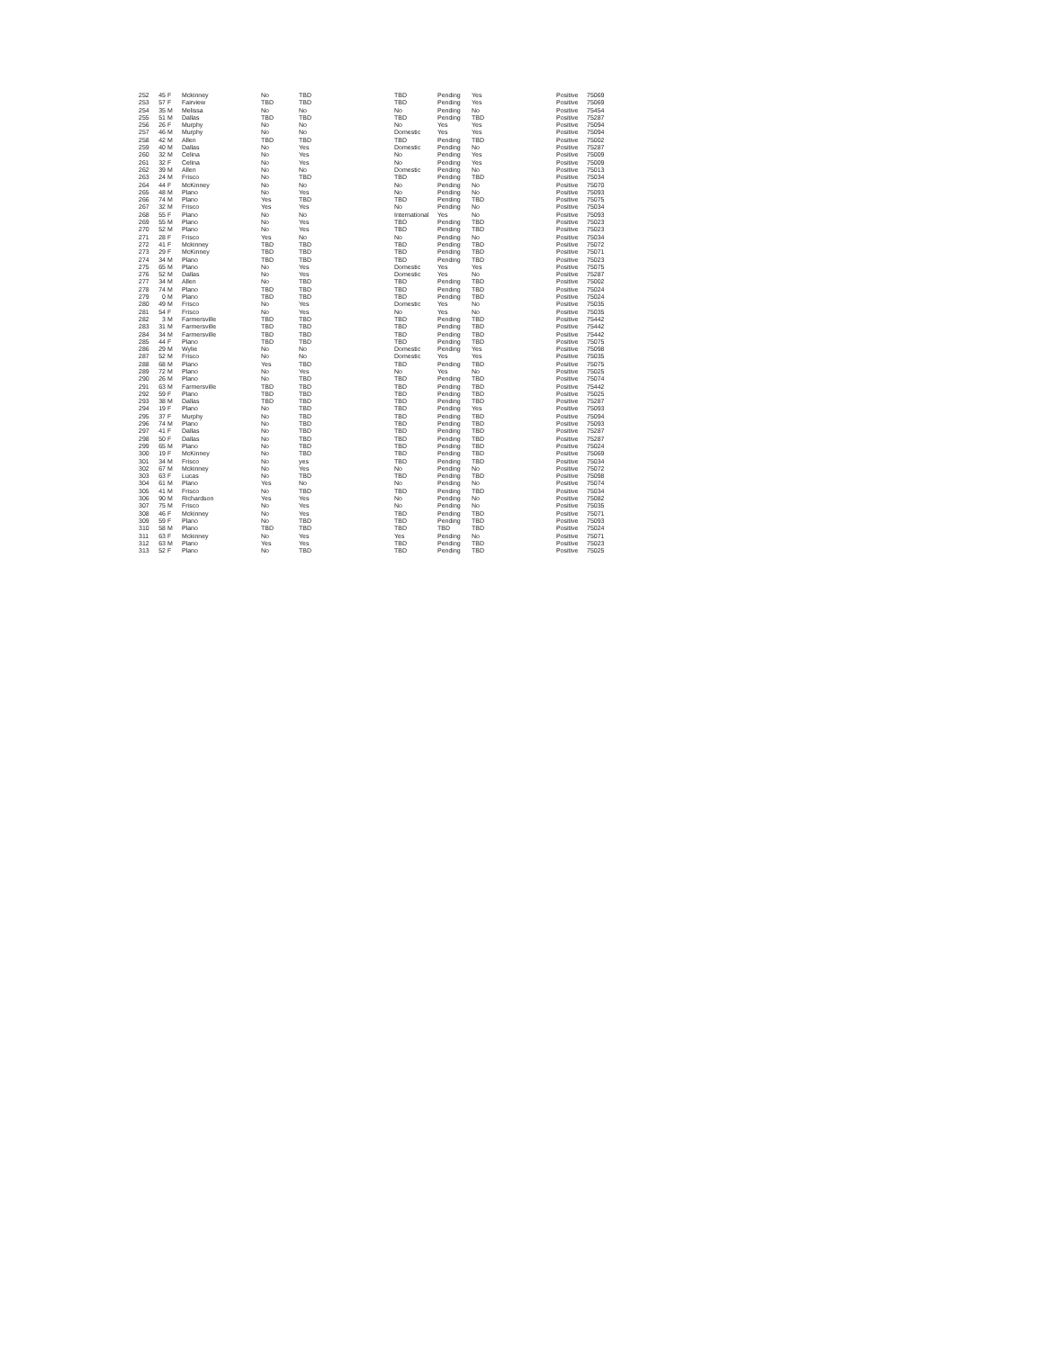| 252 | 45 | F | Mckinney | No | TBD | TBD | Pending | Yes | Positive | 75069 |
| 253 | 57 | F | Fairview | TBD | TBD | TBD | Pending | Yes | Positive | 75069 |
| 254 | 35 | M | Melissa | No | No | No | Pending | No | Positive | 75454 |
| 255 | 51 | M | Dallas | TBD | TBD | TBD | Pending | TBD | Positive | 75287 |
| 256 | 26 | F | Murphy | No | No | No | Yes | Yes | Positive | 75094 |
| 257 | 46 | M | Murphy | No | No | Domestic | Yes | Yes | Positive | 75094 |
| 258 | 42 | M | Allen | TBD | TBD | TBD | Pending | TBD | Positive | 75002 |
| 259 | 40 | M | Dallas | No | Yes | Domestic | Pending | No | Positive | 75287 |
| 260 | 32 | M | Celina | No | Yes | No | Pending | Yes | Positive | 75009 |
| 261 | 32 | F | Celina | No | Yes | No | Pending | Yes | Positive | 75009 |
| 262 | 39 | M | Allen | No | No | Domestic | Pending | No | Positive | 75013 |
| 263 | 24 | M | Frisco | No | TBD | TBD | Pending | TBD | Positive | 75034 |
| 264 | 44 | F | McKinney | No | No | No | Pending | No | Positive | 75070 |
| 265 | 48 | M | Plano | No | Yes | No | Pending | No | Positive | 75093 |
| 266 | 74 | M | Plano | Yes | TBD | TBD | Pending | TBD | Positive | 75075 |
| 267 | 32 | M | Frisco | Yes | Yes | No | Pending | No | Positive | 75034 |
| 268 | 55 | F | Plano | No | No | International | Yes | No | Positive | 75093 |
| 269 | 55 | M | Plano | No | Yes | TBD | Pending | TBD | Positive | 75023 |
| 270 | 52 | M | Plano | No | Yes | TBD | Pending | TBD | Positive | 75023 |
| 271 | 28 | F | Frisco | Yes | No | No | Pending | No | Positive | 75034 |
| 272 | 41 | F | Mckinney | TBD | TBD | TBD | Pending | TBD | Positive | 75072 |
| 273 | 29 | F | McKinney | TBD | TBD | TBD | Pending | TBD | Positive | 75071 |
| 274 | 34 | M | Plano | TBD | TBD | TBD | Pending | TBD | Positive | 75023 |
| 275 | 65 | M | Plano | No | Yes | Domestic | Yes | Yes | Positive | 75075 |
| 276 | 52 | M | Dallas | No | Yes | Domestic | Yes | No | Positive | 75287 |
| 277 | 34 | M | Allen | No | TBD | TBD | Pending | TBD | Positive | 75002 |
| 278 | 74 | M | Plano | TBD | TBD | TBD | Pending | TBD | Positive | 75024 |
| 279 | 0 | M | Plano | TBD | TBD | TBD | Pending | TBD | Positive | 75024 |
| 280 | 49 | M | Frisco | No | Yes | Domestic | Yes | No | Positive | 75035 |
| 281 | 54 | F | Frisco | No | Yes | No | Yes | No | Positive | 75035 |
| 282 | 3 | M | Farmersville | TBD | TBD | TBD | Pending | TBD | Positive | 75442 |
| 283 | 31 | M | Farmersville | TBD | TBD | TBD | Pending | TBD | Positive | 75442 |
| 284 | 34 | M | Farmersville | TBD | TBD | TBD | Pending | TBD | Positive | 75442 |
| 285 | 44 | F | Plano | TBD | TBD | TBD | Pending | TBD | Positive | 75075 |
| 286 | 29 | M | Wylie | No | No | Domestic | Pending | Yes | Positive | 75098 |
| 287 | 52 | M | Frisco | No | No | Domestic | Yes | Yes | Positive | 75035 |
| 288 | 68 | M | Plano | Yes | TBD | TBD | Pending | TBD | Positive | 75075 |
| 289 | 72 | M | Plano | No | Yes | No | Yes | No | Positive | 75025 |
| 290 | 26 | M | Plano | No | TBD | TBD | Pending | TBD | Positive | 75074 |
| 291 | 63 | M | Farmersville | TBD | TBD | TBD | Pending | TBD | Positive | 75442 |
| 292 | 59 | F | Plano | TBD | TBD | TBD | Pending | TBD | Positive | 75025 |
| 293 | 38 | M | Dallas | TBD | TBD | TBD | Pending | TBD | Positive | 75287 |
| 294 | 19 | F | Plano | No | TBD | TBD | Pending | Yes | Positive | 75093 |
| 295 | 37 | F | Murphy | No | TBD | TBD | Pending | TBD | Positive | 75094 |
| 296 | 74 | M | Plano | No | TBD | TBD | Pending | TBD | Positive | 75093 |
| 297 | 41 | F | Dallas | No | TBD | TBD | Pending | TBD | Positive | 75287 |
| 298 | 50 | F | Dallas | No | TBD | TBD | Pending | TBD | Positive | 75287 |
| 299 | 65 | M | Plano | No | TBD | TBD | Pending | TBD | Positive | 75024 |
| 300 | 19 | F | McKinney | No | TBD | TBD | Pending | TBD | Positive | 75069 |
| 301 | 34 | M | Frisco | No | yes | TBD | Pending | TBD | Positive | 75034 |
| 302 | 67 | M | Mckinney | No | Yes | No | Pending | No | Positive | 75072 |
| 303 | 63 | F | Lucas | No | TBD | TBD | Pending | TBD | Positive | 75098 |
| 304 | 61 | M | Plano | Yes | No | No | Pending | No | Positive | 75074 |
| 305 | 41 | M | Frisco | No | TBD | TBD | Pending | TBD | Positive | 75034 |
| 306 | 90 | M | Richardson | Yes | Yes | No | Pending | No | Positive | 75082 |
| 307 | 75 | M | Frisco | No | Yes | No | Pending | No | Positive | 75035 |
| 308 | 46 | F | Mckinney | No | Yes | TBD | Pending | TBD | Positive | 75071 |
| 309 | 59 | F | Plano | No | TBD | TBD | Pending | TBD | Positive | 75093 |
| 310 | 58 | M | Plano | TBD | TBD | TBD | TBD | TBD | Positive | 75024 |
| 311 | 63 | F | Mckinney | No | Yes | Yes | Pending | No | Positive | 75071 |
| 312 | 63 | M | Plano | Yes | Yes | TBD | Pending | TBD | Positive | 75023 |
| 313 | 52 | F | Plano | No | TBD | TBD | Pending | TBD | Positive | 75025 |